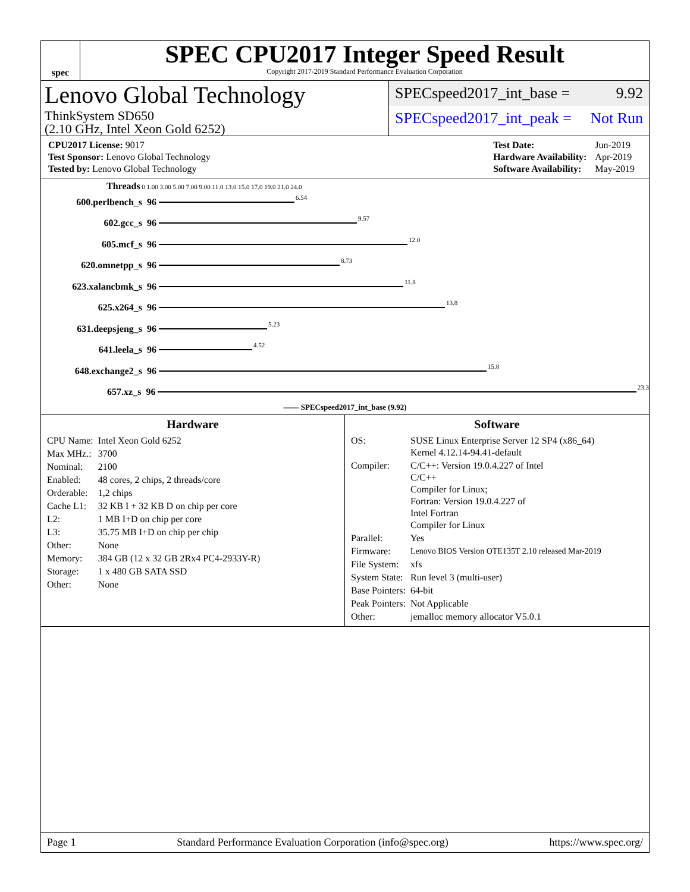spec
SPEC CPU2017 Integer Speed Result
Copyright 2017-2019 Standard Performance Evaluation Corporation
Lenovo Global Technology
ThinkSystem SD650
(2.10 GHz, Intel Xeon Gold 6252)
SPECspeed2017_int_base = 9.92
SPECspeed2017_int_peak = Not Run
| CPU2017 License: 9017 |
| Test Sponsor: Lenovo Global Technology |
| Tested by: Lenovo Global Technology |
| Test Date: | Jun-2019 |
| Hardware Availability: | Apr-2019 |
| Software Availability: | May-2019 |
Threads 0 1.00 3.00 5.00 7.00 9.00 11.0 13.0 15.0 17.0 19.0 21.0 24.0
600.perlbench_s 96 6.54
602.gcc_s 96 9.57
605.mcf_s 96 12.0
620.omnetpp_s 96 8.73
623.xalancbmk_s 96 11.8
625.x264_s 96 13.8
631.deepsjeng_s 96 5.23
641.leela_s 96 4.52
648.exchange2_s 96 15.8
657.xz_s 96 23.3
—— SPECspeed2017_int_base (9.92)
Hardware
| CPU Name: | Intel Xeon Gold 6252 |
| Max MHz.: | 3700 |
| Nominal: | 2100 |
| Enabled: | 48 cores, 2 chips, 2 threads/core |
| Orderable: | 1,2 chips |
| Cache L1: | 32 KB I + 32 KB D on chip per core |
| L2: | 1 MB I+D on chip per core |
| L3: | 35.75 MB I+D on chip per chip |
| Other: | None |
| Memory: | 384 GB (12 x 32 GB 2Rx4 PC4-2933Y-R) |
| Storage: | 1 x 480 GB SATA SSD |
| Other: | None |
Software
| OS: | SUSE Linux Enterprise Server 12 SP4 (x86_64) Kernel 4.12.14-94.41-default |
| Compiler: | C/C++: Version 19.0.4.227 of Intel C/C++ Compiler for Linux; Fortran: Version 19.0.4.227 of Intel Fortran Compiler for Linux |
| Parallel: | Yes |
| Firmware: | Lenovo BIOS Version OTE135T 2.10 released Mar-2019 |
| File System: | xfs |
| System State: | Run level 3 (multi-user) |
| Base Pointers: | 64-bit |
| Peak Pointers: | Not Applicable |
| Other: | jemalloc memory allocator V5.0.1 |
Page 1 Standard Performance Evaluation Corporation (info@spec.org) https://www.spec.org/